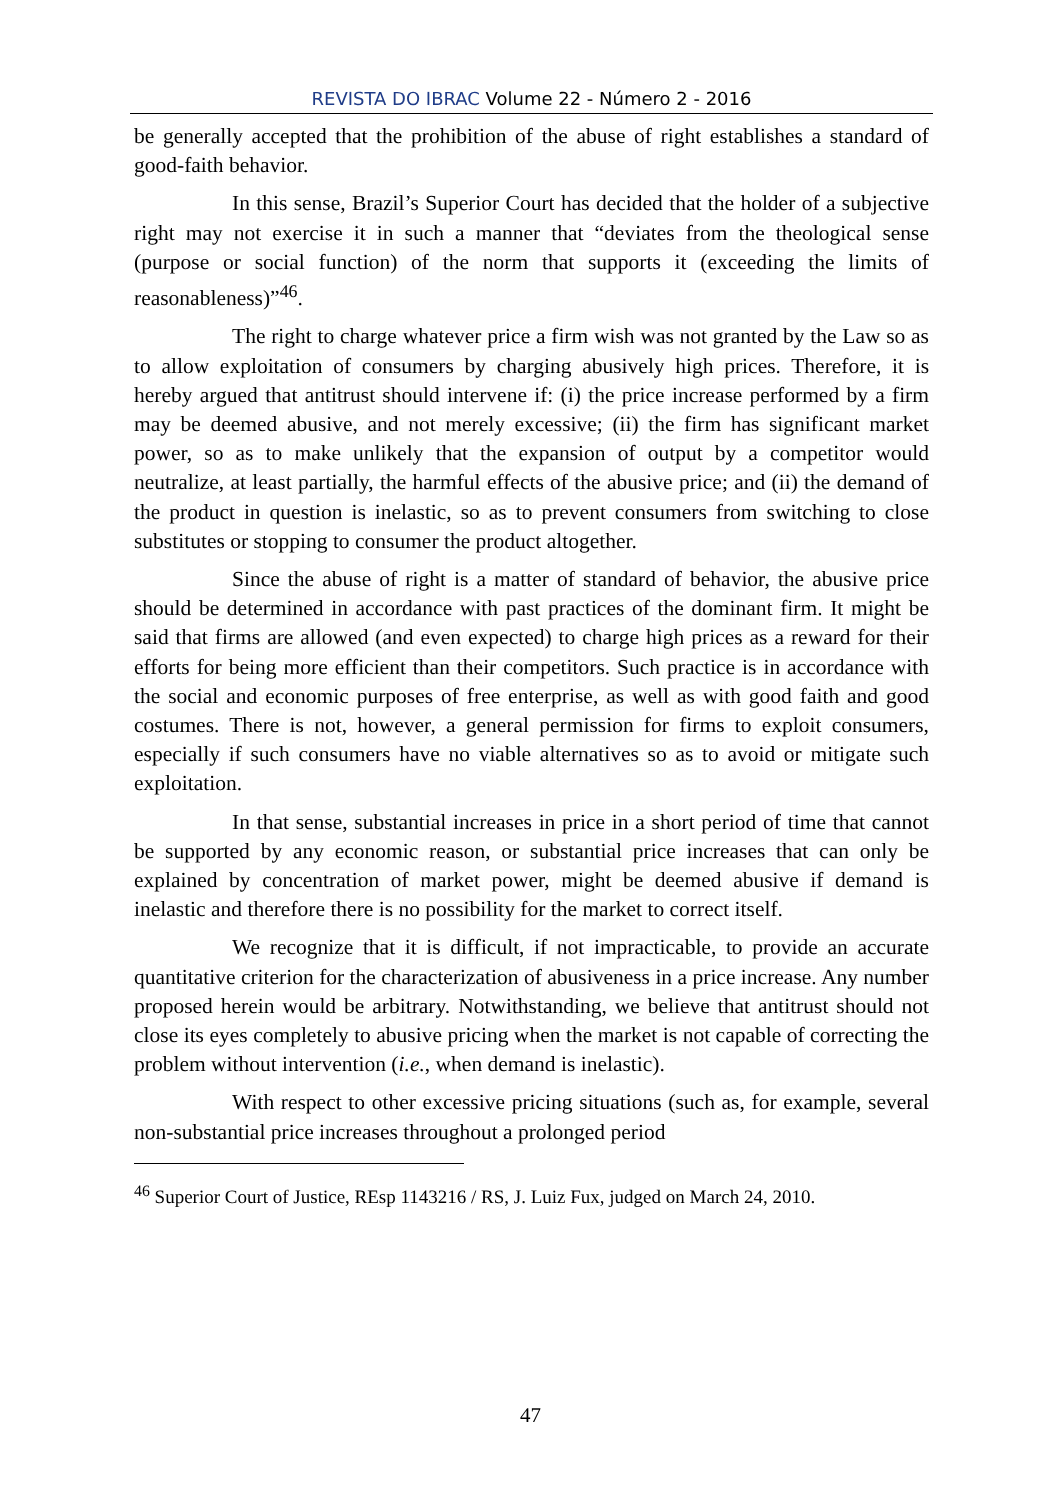REVISTA DO IBRAC Volume 22 - Número 2 - 2016
be generally accepted that the prohibition of the abuse of right establishes a standard of good-faith behavior.
In this sense, Brazil’s Superior Court has decided that the holder of a subjective right may not exercise it in such a manner that “deviates from the theological sense (purpose or social function) of the norm that supports it (exceeding the limits of reasonableness)”<sup>46</sup>.
The right to charge whatever price a firm wish was not granted by the Law so as to allow exploitation of consumers by charging abusively high prices. Therefore, it is hereby argued that antitrust should intervene if: (i) the price increase performed by a firm may be deemed abusive, and not merely excessive; (ii) the firm has significant market power, so as to make unlikely that the expansion of output by a competitor would neutralize, at least partially, the harmful effects of the abusive price; and (ii) the demand of the product in question is inelastic, so as to prevent consumers from switching to close substitutes or stopping to consumer the product altogether.
Since the abuse of right is a matter of standard of behavior, the abusive price should be determined in accordance with past practices of the dominant firm. It might be said that firms are allowed (and even expected) to charge high prices as a reward for their efforts for being more efficient than their competitors. Such practice is in accordance with the social and economic purposes of free enterprise, as well as with good faith and good costumes. There is not, however, a general permission for firms to exploit consumers, especially if such consumers have no viable alternatives so as to avoid or mitigate such exploitation.
In that sense, substantial increases in price in a short period of time that cannot be supported by any economic reason, or substantial price increases that can only be explained by concentration of market power, might be deemed abusive if demand is inelastic and therefore there is no possibility for the market to correct itself.
We recognize that it is difficult, if not impracticable, to provide an accurate quantitative criterion for the characterization of abusiveness in a price increase. Any number proposed herein would be arbitrary. Notwithstanding, we believe that antitrust should not close its eyes completely to abusive pricing when the market is not capable of correcting the problem without intervention (i.e., when demand is inelastic).
With respect to other excessive pricing situations (such as, for example, several non-substantial price increases throughout a prolonged period
<sup>46</sup> Superior Court of Justice, REsp 1143216 / RS, J. Luiz Fux, judged on March 24, 2010.
47